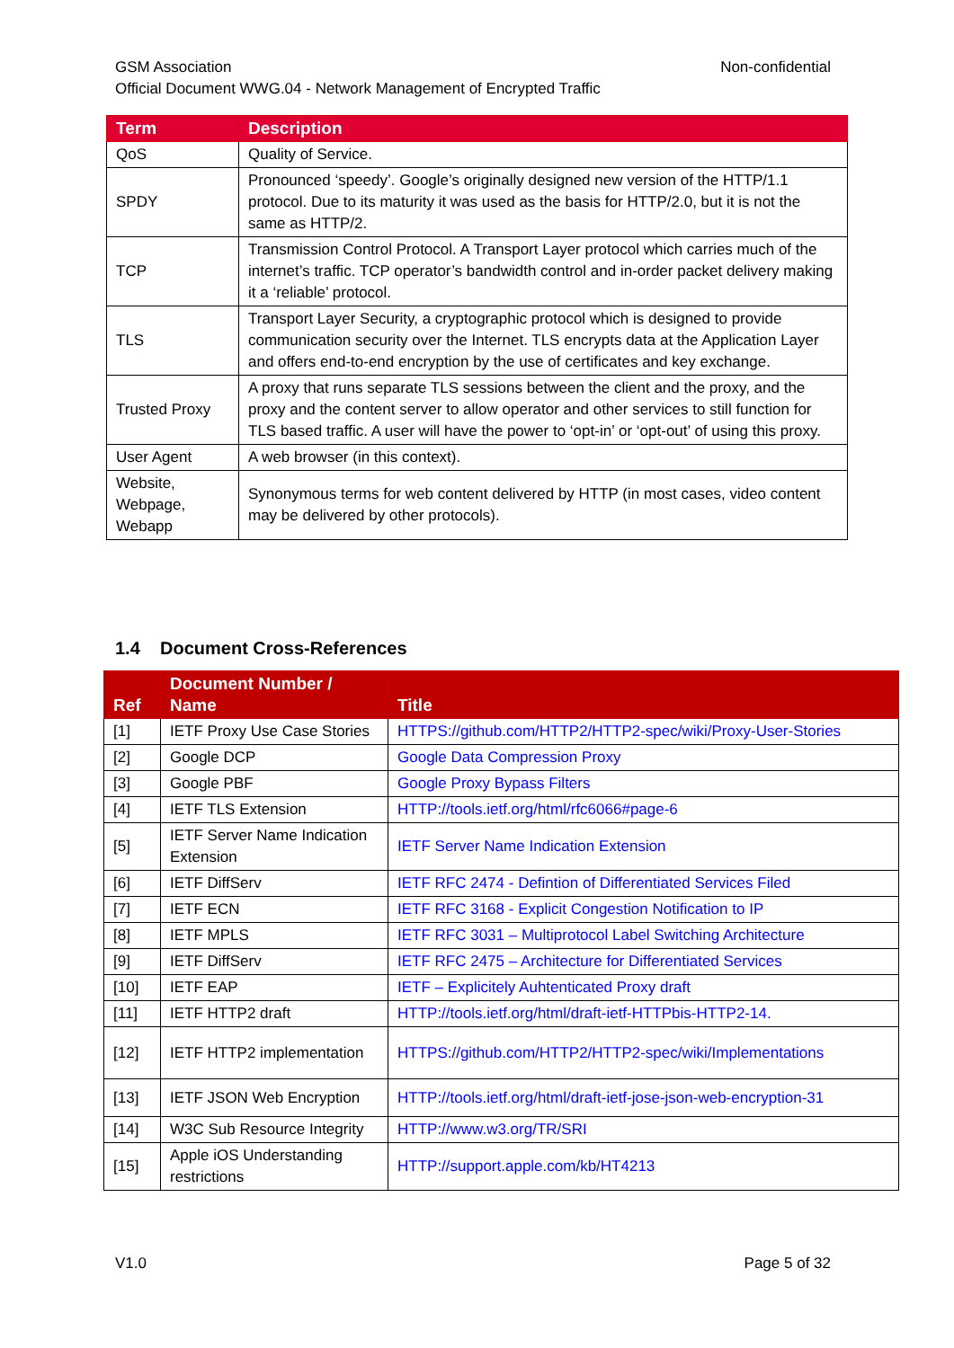Non-confidential GSM Association
Official Document WWG.04 - Network Management of Encrypted Traffic
| Term | Description |
| --- | --- |
| QoS | Quality of Service. |
| SPDY | Pronounced ‘speedy’. Google’s originally designed new version of the HTTP/1.1 protocol. Due to its maturity it was used as the basis for HTTP/2.0, but it is not the same as HTTP/2. |
| TCP | Transmission Control Protocol. A Transport Layer protocol which carries much of the internet’s traffic. TCP operator’s bandwidth control and in-order packet delivery making it a ‘reliable’ protocol. |
| TLS | Transport Layer Security, a cryptographic protocol which is designed to provide communication security over the Internet. TLS encrypts data at the Application Layer and offers end-to-end encryption by the use of certificates and key exchange. |
| Trusted Proxy | A proxy that runs separate TLS sessions between the client and the proxy, and the proxy and the content server to allow operator and other services to still function for TLS based traffic. A user will have the power to ‘opt-in’ or ‘opt-out’ of using this proxy. |
| User Agent | A web browser (in this context). |
| Website, Webpage, Webapp | Synonymous terms for web content delivered by HTTP (in most cases, video content may be delivered by other protocols). |
1.4 Document Cross-References
| Ref | Document Number / Name | Title |
| --- | --- | --- |
| [1] | IETF Proxy Use Case Stories | HTTPS://github.com/HTTP2/HTTP2-spec/wiki/Proxy-User-Stories |
| [2] | Google DCP | Google Data Compression Proxy |
| [3] | Google PBF | Google Proxy Bypass Filters |
| [4] | IETF TLS Extension | HTTP://tools.ietf.org/html/rfc6066#page-6 |
| [5] | IETF Server Name Indication Extension | IETF Server Name Indication Extension |
| [6] | IETF DiffServ | IETF RFC 2474 - Defintion of Differentiated Services Filed |
| [7] | IETF ECN | IETF RFC 3168 - Explicit Congestion Notification to IP |
| [8] | IETF MPLS | IETF RFC 3031 – Multiprotocol Label Switching Architecture |
| [9] | IETF DiffServ | IETF RFC 2475 – Architecture for Differentiated Services |
| [10] | IETF EAP | IETF – Explicitely Auhtenticated Proxy draft |
| [11] | IETF HTTP2 draft | HTTP://tools.ietf.org/html/draft-ietf-HTTPbis-HTTP2-14. |
| [12] | IETF HTTP2 implementation | HTTPS://github.com/HTTP2/HTTP2-spec/wiki/Implementations |
| [13] | IETF JSON Web Encryption | HTTP://tools.ietf.org/html/draft-ietf-jose-json-web-encryption-31 |
| [14] | W3C Sub Resource Integrity | HTTP://www.w3.org/TR/SRI |
| [15] | Apple iOS Understanding restrictions | HTTP://support.apple.com/kb/HT4213 |
Page 5 of 32 V1.0